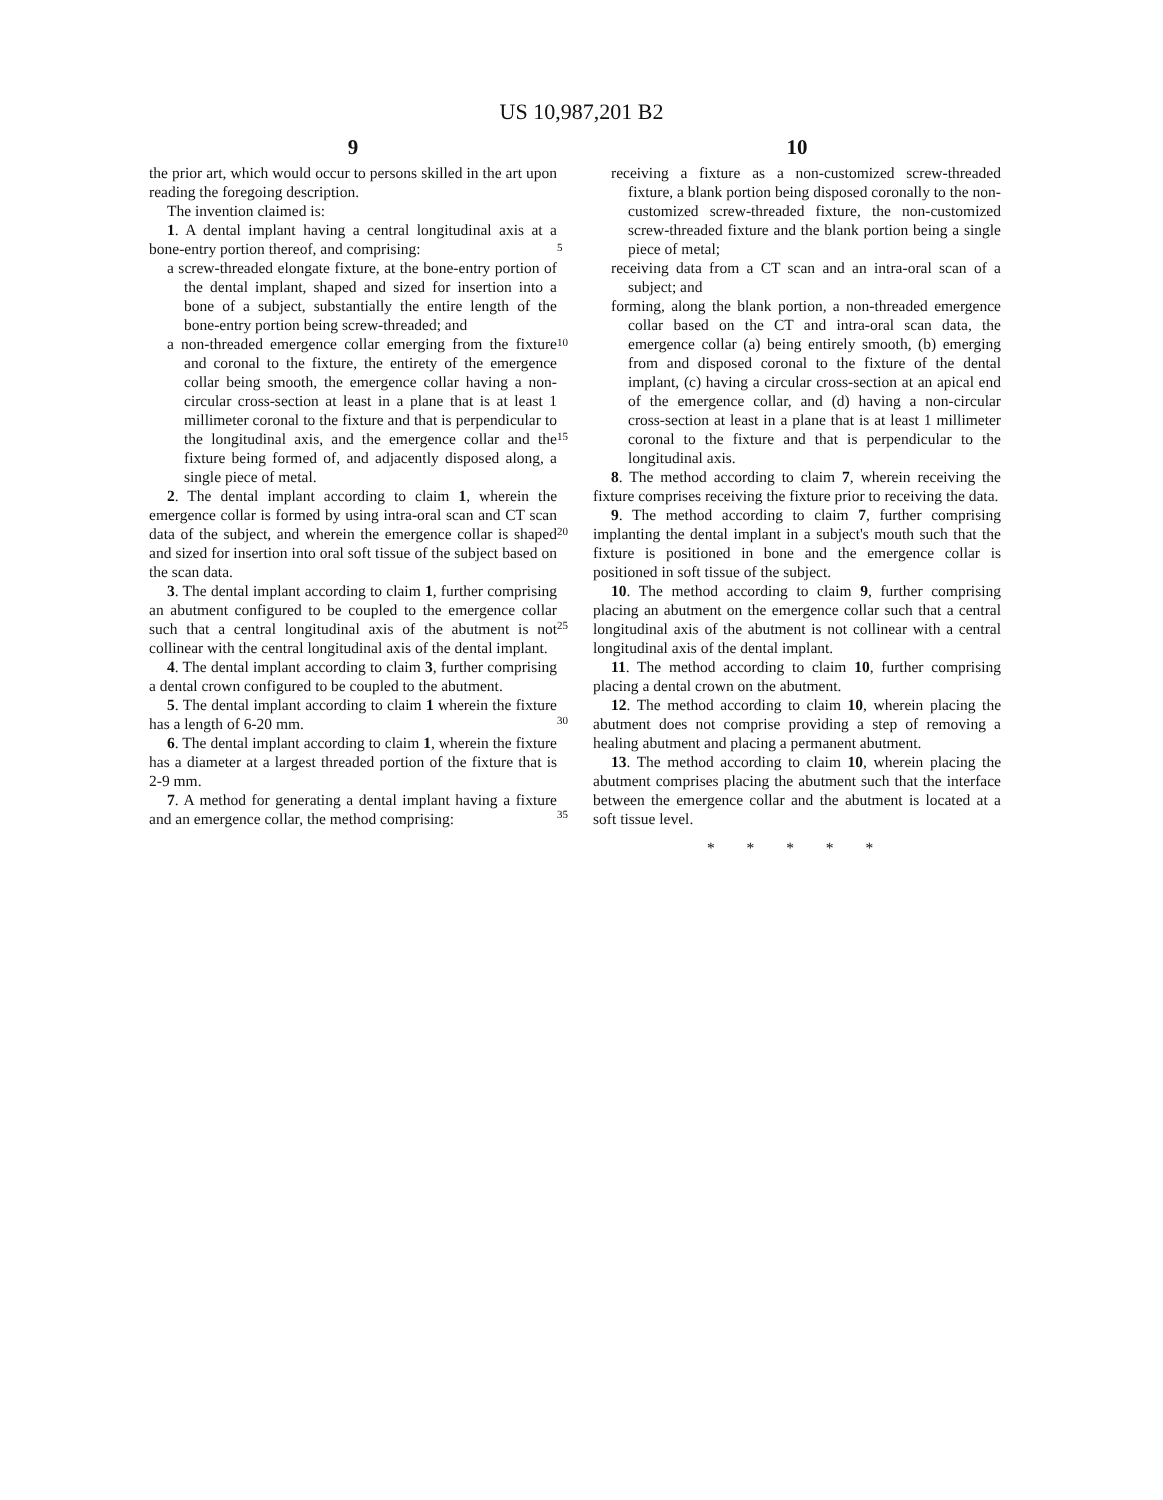US 10,987,201 B2
9
the prior art, which would occur to persons skilled in the art upon reading the foregoing description.
The invention claimed is:
1. A dental implant having a central longitudinal axis at a bone-entry portion thereof, and comprising:
a screw-threaded elongate fixture, at the bone-entry portion of the dental implant, shaped and sized for insertion into a bone of a subject, substantially the entire length of the bone-entry portion being screw-threaded; and
a non-threaded emergence collar emerging from the fixture and coronal to the fixture, the entirety of the emergence collar being smooth, the emergence collar having a non-circular cross-section at least in a plane that is at least 1 millimeter coronal to the fixture and that is perpendicular to the longitudinal axis, and the emergence collar and the fixture being formed of, and adjacently disposed along, a single piece of metal.
2. The dental implant according to claim 1, wherein the emergence collar is formed by using intra-oral scan and CT scan data of the subject, and wherein the emergence collar is shaped and sized for insertion into oral soft tissue of the subject based on the scan data.
3. The dental implant according to claim 1, further comprising an abutment configured to be coupled to the emergence collar such that a central longitudinal axis of the abutment is not collinear with the central longitudinal axis of the dental implant.
4. The dental implant according to claim 3, further comprising a dental crown configured to be coupled to the abutment.
5. The dental implant according to claim 1 wherein the fixture has a length of 6-20 mm.
6. The dental implant according to claim 1, wherein the fixture has a diameter at a largest threaded portion of the fixture that is 2-9 mm.
7. A method for generating a dental implant having a fixture and an emergence collar, the method comprising:
5
10
15
20
25
30
35
10
receiving a fixture as a non-customized screw-threaded fixture, a blank portion being disposed coronally to the non-customized screw-threaded fixture, the non-customized screw-threaded fixture and the blank portion being a single piece of metal;
receiving data from a CT scan and an intra-oral scan of a subject; and
forming, along the blank portion, a non-threaded emergence collar based on the CT and intra-oral scan data, the emergence collar (a) being entirely smooth, (b) emerging from and disposed coronal to the fixture of the dental implant, (c) having a circular cross-section at an apical end of the emergence collar, and (d) having a non-circular cross-section at least in a plane that is at least 1 millimeter coronal to the fixture and that is perpendicular to the longitudinal axis.
8. The method according to claim 7, wherein receiving the fixture comprises receiving the fixture prior to receiving the data.
9. The method according to claim 7, further comprising implanting the dental implant in a subject's mouth such that the fixture is positioned in bone and the emergence collar is positioned in soft tissue of the subject.
10. The method according to claim 9, further comprising placing an abutment on the emergence collar such that a central longitudinal axis of the abutment is not collinear with a central longitudinal axis of the dental implant.
11. The method according to claim 10, further comprising placing a dental crown on the abutment.
12. The method according to claim 10, wherein placing the abutment does not comprise providing a step of removing a healing abutment and placing a permanent abutment.
13. The method according to claim 10, wherein placing the abutment comprises placing the abutment such that the interface between the emergence collar and the abutment is located at a soft tissue level.
* * * * *